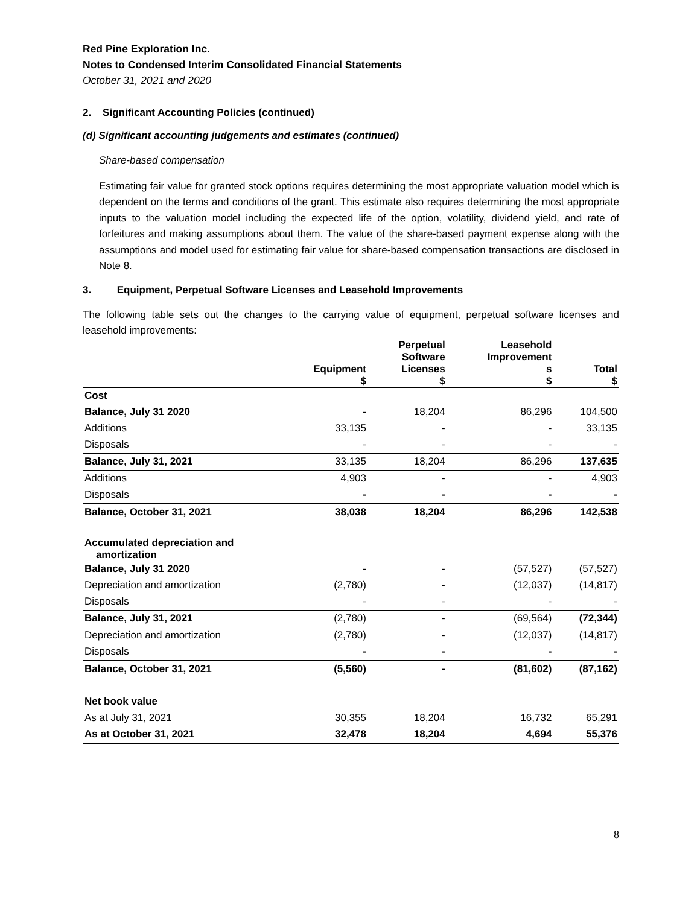Red Pine Exploration Inc.
Notes to Condensed Interim Consolidated Financial Statements
October 31, 2021 and 2020
2. Significant Accounting Policies (continued)
(d) Significant accounting judgements and estimates (continued)
Share-based compensation
Estimating fair value for granted stock options requires determining the most appropriate valuation model which is dependent on the terms and conditions of the grant. This estimate also requires determining the most appropriate inputs to the valuation model including the expected life of the option, volatility, dividend yield, and rate of forfeitures and making assumptions about them. The value of the share-based payment expense along with the assumptions and model used for estimating fair value for share-based compensation transactions are disclosed in Note 8.
3. Equipment, Perpetual Software Licenses and Leasehold Improvements
The following table sets out the changes to the carrying value of equipment, perpetual software licenses and leasehold improvements:
| | Equipment $ | Perpetual Software Licenses $ | Leasehold Improvement s $ | Total $ |
| --- | --- | --- | --- | --- |
| Cost | | | | |
| Balance, July 31 2020 | - | 18,204 | 86,296 | 104,500 |
| Additions | 33,135 | - | - | 33,135 |
| Disposals | - | - | - | - |
| Balance, July 31, 2021 | 33,135 | 18,204 | 86,296 | 137,635 |
| Additions | 4,903 | - | - | 4,903 |
| Disposals | - | - | - | - |
| Balance, October 31, 2021 | 38,038 | 18,204 | 86,296 | 142,538 |
| Accumulated depreciation and amortization | | | | |
| Balance, July 31 2020 | - | - | (57,527) | (57,527) |
| Depreciation and amortization | (2,780) | - | (12,037) | (14,817) |
| Disposals | - | - | - | - |
| Balance, July 31, 2021 | (2,780) | - | (69,564) | (72,344) |
| Depreciation and amortization | (2,780) | - | (12,037) | (14,817) |
| Disposals | - | - | - | - |
| Balance, October 31, 2021 | (5,560) | - | (81,602) | (87,162) |
| Net book value | | | | |
| As at July 31, 2021 | 30,355 | 18,204 | 16,732 | 65,291 |
| As at October 31, 2021 | 32,478 | 18,204 | 4,694 | 55,376 |
8